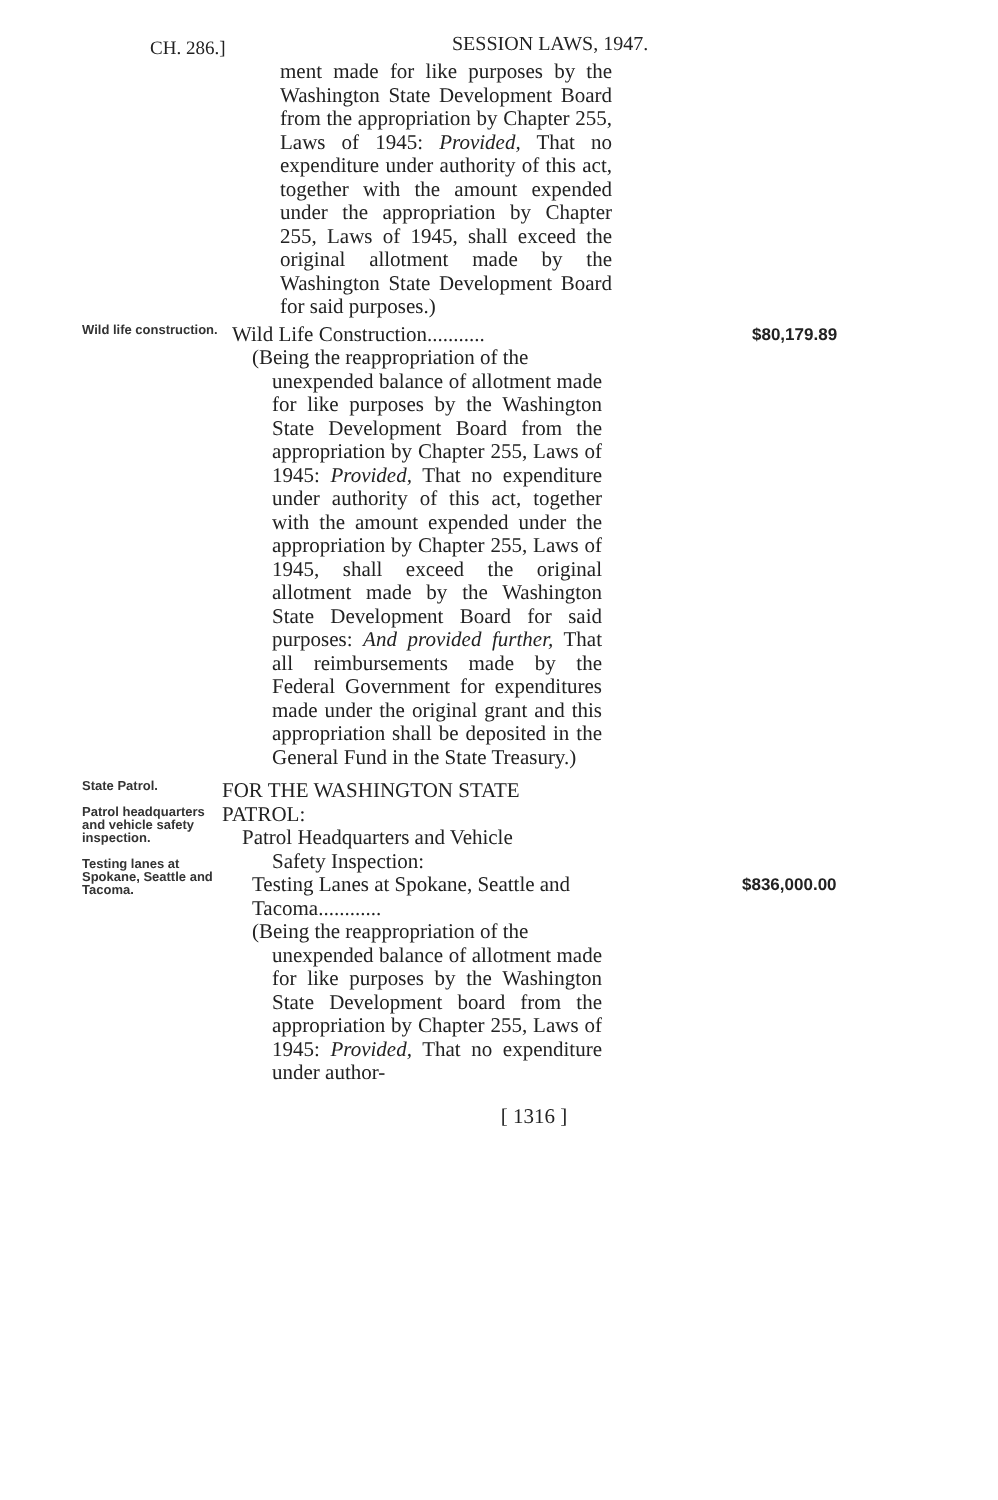CH. 286.] SESSION LAWS, 1947.
ment made for like purposes by the Washington State Development Board from the appropriation by Chapter 255, Laws of 1945: Provided, That no expenditure under authority of this act, together with the amount expended under the appropriation by Chapter 255, Laws of 1945, shall exceed the original allotment made by the Washington State Development Board for said purposes.)
Wild life construction.
Wild Life Construction...........
(Being the reappropriation of the
unexpended balance of allotment made for like purposes by the Washington State Development Board from the appropriation by Chapter 255, Laws of 1945: Provided, That no expenditure under authority of this act, together with the amount expended under the appropriation by Chapter 255, Laws of 1945, shall exceed the original allotment made by the Washington State Development Board for said purposes: And provided further, That all reimbursements made by the Federal Government for expenditures made under the original grant and this appropriation shall be deposited in the General Fund in the State Treasury.)
$80,179.89
State Patrol.
Patrol headquarters and vehicle safety inspection.
Testing lanes at Spokane, Seattle and Tacoma.
FOR THE WASHINGTON STATE PATROL:
Patrol Headquarters and Vehicle
Safety Inspection:
Testing Lanes at Spokane, Seattle and Tacoma............
(Being the reappropriation of the
unexpended balance of allotment made for like purposes by the Washington State Development board from the appropriation by Chapter 255, Laws of 1945: Provided, That no expenditure under author-
$836,000.00
[ 1316 ]